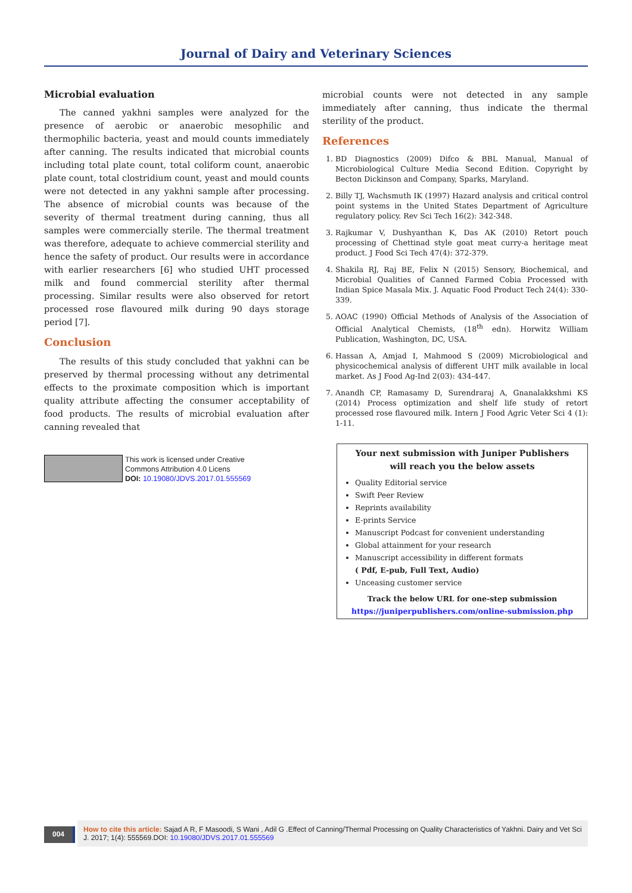Journal of Dairy and Veterinary Sciences
Microbial evaluation
The canned yakhni samples were analyzed for the presence of aerobic or anaerobic mesophilic and thermophilic bacteria, yeast and mould counts immediately after canning. The results indicated that microbial counts including total plate count, total coliform count, anaerobic plate count, total clostridium count, yeast and mould counts were not detected in any yakhni sample after processing. The absence of microbial counts was because of the severity of thermal treatment during canning, thus all samples were commercially sterile. The thermal treatment was therefore, adequate to achieve commercial sterility and hence the safety of product. Our results were in accordance with earlier researchers [6] who studied UHT processed milk and found commercial sterility after thermal processing. Similar results were also observed for retort processed rose flavoured milk during 90 days storage period [7].
Conclusion
The results of this study concluded that yakhni can be preserved by thermal processing without any detrimental effects to the proximate composition which is important quality attribute affecting the consumer acceptability of food products. The results of microbial evaluation after canning revealed that
This work is licensed under Creative
Commons Attribution 4.0 Licens
DOI: 10.19080/JDVS.2017.01.555569
microbial counts were not detected in any sample immediately after canning, thus indicate the thermal sterility of the product.
References
1. BD Diagnostics (2009) Difco & BBL Manual, Manual of Microbiological Culture Media Second Edition. Copyright by Becton Dickinson and Company, Sparks, Maryland.
2. Billy TJ, Wachsmuth IK (1997) Hazard analysis and critical control point systems in the United States Department of Agriculture regulatory policy. Rev Sci Tech 16(2): 342-348.
3. Rajkumar V, Dushyanthan K, Das AK (2010) Retort pouch processing of Chettinad style goat meat curry-a heritage meat product. J Food Sci Tech 47(4): 372-379.
4. Shakila RJ, Raj BE, Felix N (2015) Sensory, Biochemical, and Microbial Qualities of Canned Farmed Cobia Processed with Indian Spice Masala Mix. J. Aquatic Food Product Tech 24(4): 330-339.
5. AOAC (1990) Official Methods of Analysis of the Association of Official Analytical Chemists, (18<sup>th</sup> edn). Horwitz William Publication, Washington, DC, USA.
6. Hassan A, Amjad I, Mahmood S (2009) Microbiological and physicochemical analysis of different UHT milk available in local market. As J Food Ag-Ind 2(03): 434-447.
7. Anandh CP, Ramasamy D, Surendraraj A, Gnanalakkshmi KS (2014) Process optimization and shelf life study of retort processed rose flavoured milk. Intern J Food Agric Veter Sci 4 (1): 1-11.
Your next submission with Juniper Publishers
will reach you the below assets
Quality Editorial service
Swift Peer Review
Reprints availability
E-prints Service
Manuscript Podcast for convenient understanding
Global attainment for your research
Manuscript accessibility in different formats
( Pdf, E-pub, Full Text, Audio)
Unceasing customer service
Track the below URL for one-step submission
https://juniperpublishers.com/online-submission.php
004
How to cite this article: Sajad A R, F Masoodi, S Wani , Adil G .Effect of Canning/Thermal Processing on Quality Characteristics of Yakhni. Dairy and Vet Sci J. 2017; 1(4): 555569.DOI: 10.19080/JDVS.2017.01.555569